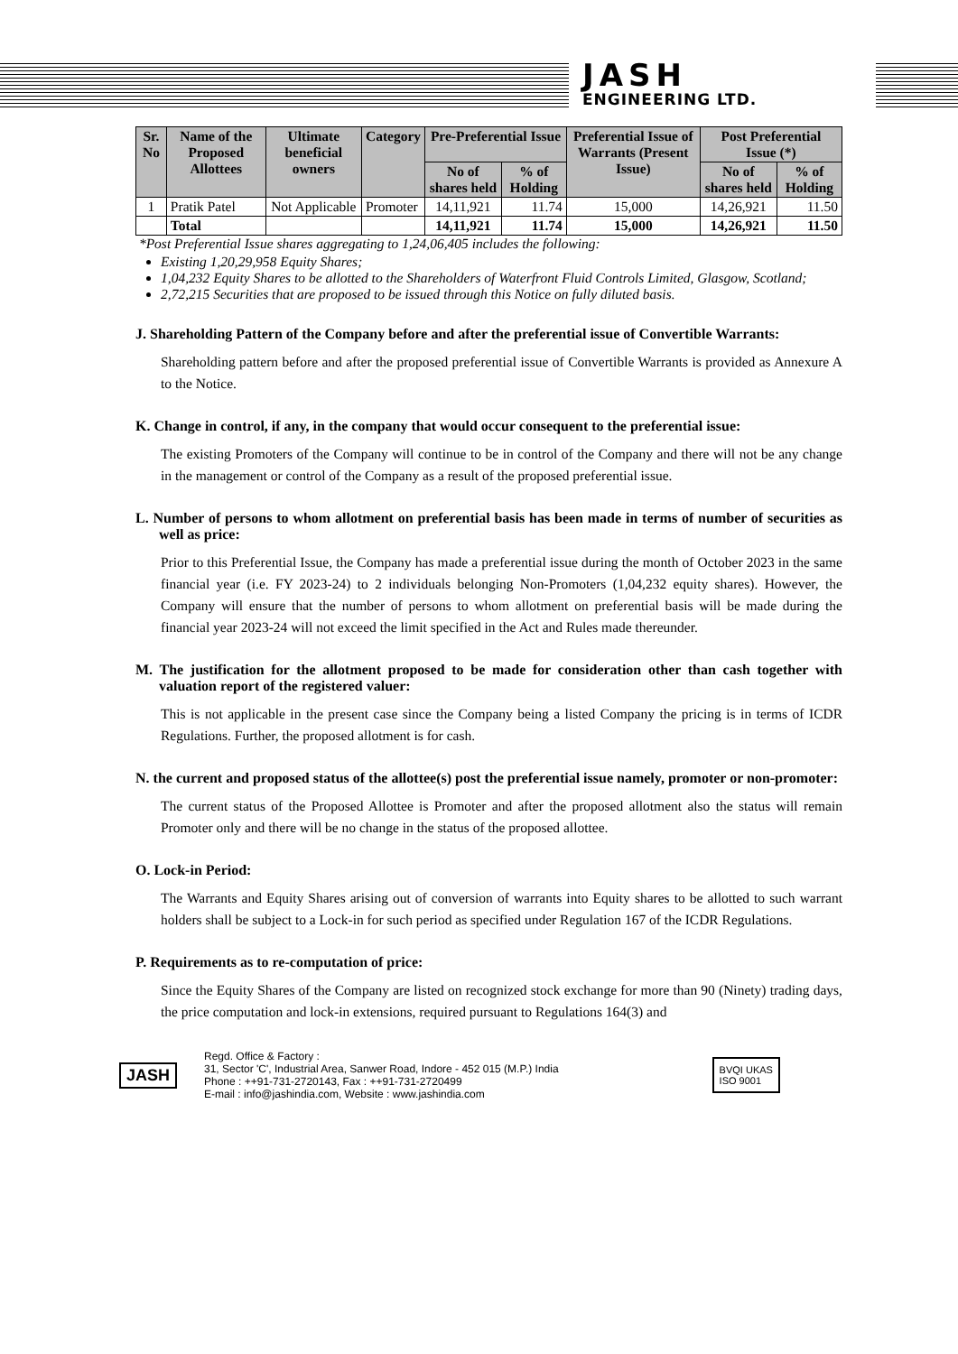JASH
ENGINEERING LTD.
| Sr. No | Name of the Proposed Allottees | Ultimate beneficial owners | Category | Pre-Preferential Issue | | Preferential Issue of Warrants (Present Issue) | Post Preferential Issue (*) | |
| --- | --- | --- | --- | --- | --- | --- | --- | --- |
| | | | | No of shares held | % of Holding | | No of shares held | % of Holding |
| 1 | Pratik Patel | Not Applicable | Promoter | 14,11,921 | 11.74 | 15,000 | 14,26,921 | 11.50 |
| | Total | | | 14,11,921 | 11.74 | 15,000 | 14,26,921 | 11.50 |
*Post Preferential Issue shares aggregating to 1,24,06,405 includes the following:
Existing 1,20,29,958 Equity Shares;
1,04,232 Equity Shares to be allotted to the Shareholders of Waterfront Fluid Controls Limited, Glasgow, Scotland;
2,72,215 Securities that are proposed to be issued through this Notice on fully diluted basis.
J. Shareholding Pattern of the Company before and after the preferential issue of Convertible Warrants:
Shareholding pattern before and after the proposed preferential issue of Convertible Warrants is provided as Annexure A to the Notice.
K. Change in control, if any, in the company that would occur consequent to the preferential issue:
The existing Promoters of the Company will continue to be in control of the Company and there will not be any change in the management or control of the Company as a result of the proposed preferential issue.
L. Number of persons to whom allotment on preferential basis has been made in terms of number of securities as well as price:
Prior to this Preferential Issue, the Company has made a preferential issue during the month of October 2023 in the same financial year (i.e. FY 2023-24) to 2 individuals belonging Non-Promoters (1,04,232 equity shares). However, the Company will ensure that the number of persons to whom allotment on preferential basis will be made during the financial year 2023-24 will not exceed the limit specified in the Act and Rules made thereunder.
M. The justification for the allotment proposed to be made for consideration other than cash together with valuation report of the registered valuer:
This is not applicable in the present case since the Company being a listed Company the pricing is in terms of ICDR Regulations. Further, the proposed allotment is for cash.
N. the current and proposed status of the allottee(s) post the preferential issue namely, promoter or non-promoter:
The current status of the Proposed Allottee is Promoter and after the proposed allotment also the status will remain Promoter only and there will be no change in the status of the proposed allottee.
O. Lock-in Period:
The Warrants and Equity Shares arising out of conversion of warrants into Equity shares to be allotted to such warrant holders shall be subject to a Lock-in for such period as specified under Regulation 167 of the ICDR Regulations.
P. Requirements as to re-computation of price:
Since the Equity Shares of the Company are listed on recognized stock exchange for more than 90 (Ninety) trading days, the price computation and lock-in extensions, required pursuant to Regulations 164(3) and
JASH
Regd. Office & Factory :
31, Sector 'C', Industrial Area, Sanwer Road, Indore - 452 015 (M.P.) India
Phone : ++91-731-2720143, Fax : ++91-731-2720499
E-mail : info@jashindia.com, Website : www.jashindia.com
BVQI UKAS
ISO 9001